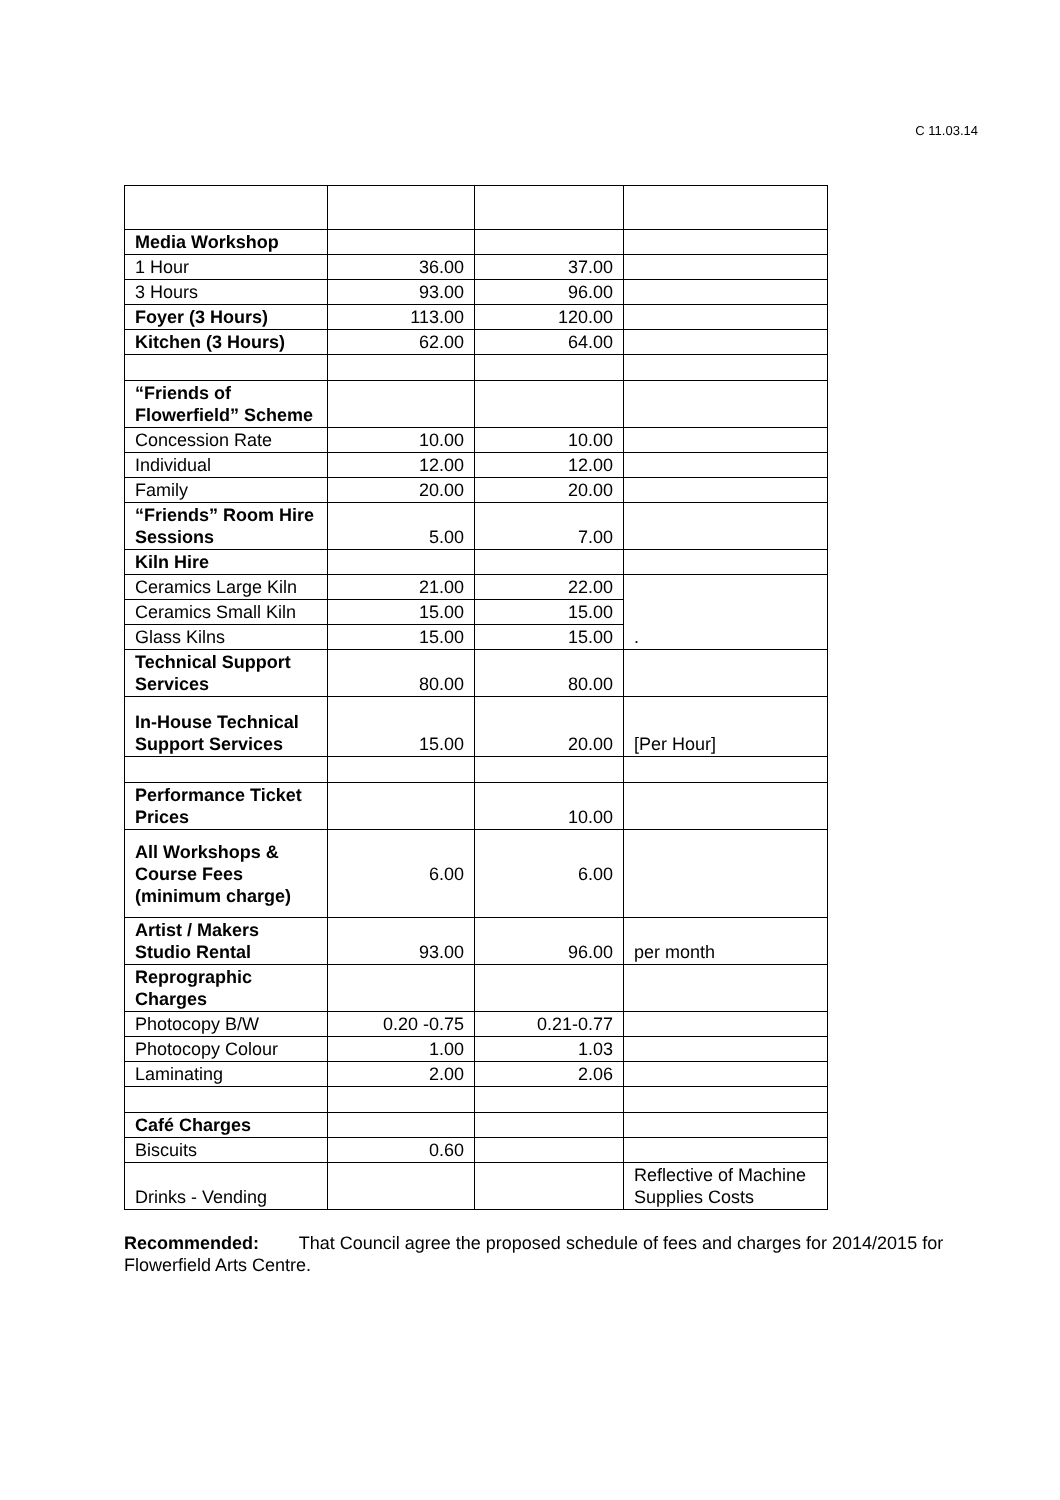C 11.03.14
| Media Workshop | | | |
| 1 Hour | 36.00 | 37.00 | |
| 3 Hours | 93.00 | 96.00 | |
| Foyer (3 Hours) | 113.00 | 120.00 | |
| Kitchen (3 Hours) | 62.00 | 64.00 | |
| “Friends of Flowerfield” Scheme | | | |
| Concession Rate | 10.00 | 10.00 | |
| Individual | 12.00 | 12.00 | |
| Family | 20.00 | 20.00 | |
| “Friends” Room Hire Sessions | 5.00 | 7.00 | |
| Kiln Hire | | | |
| Ceramics Large Kiln | 21.00 | 22.00 | . |
| Ceramics Small Kiln | 15.00 | 15.00 | |
| Glass Kilns | 15.00 | 15.00 | |
| Technical Support Services | 80.00 | 80.00 | |
| In-House Technical Support Services | 15.00 | 20.00 | [Per Hour] |
| Performance Ticket Prices | | 10.00 | |
| All Workshops & Course Fees (minimum charge) | 6.00 | 6.00 | |
| Artist / Makers Studio Rental | 93.00 | 96.00 | per month |
| Reprographic Charges | | | |
| Photocopy B/W | 0.20 -0.75 | 0.21-0.77 | |
| Photocopy Colour | 1.00 | 1.03 | |
| Laminating | 2.00 | 2.06 | |
| Café Charges | | | |
| Biscuits | 0.60 | | |
| Drinks - Vending | | | Reflective of Machine Supplies Costs |
Recommended: That Council agree the proposed schedule of fees and charges for 2014/2015 for Flowerfield Arts Centre.